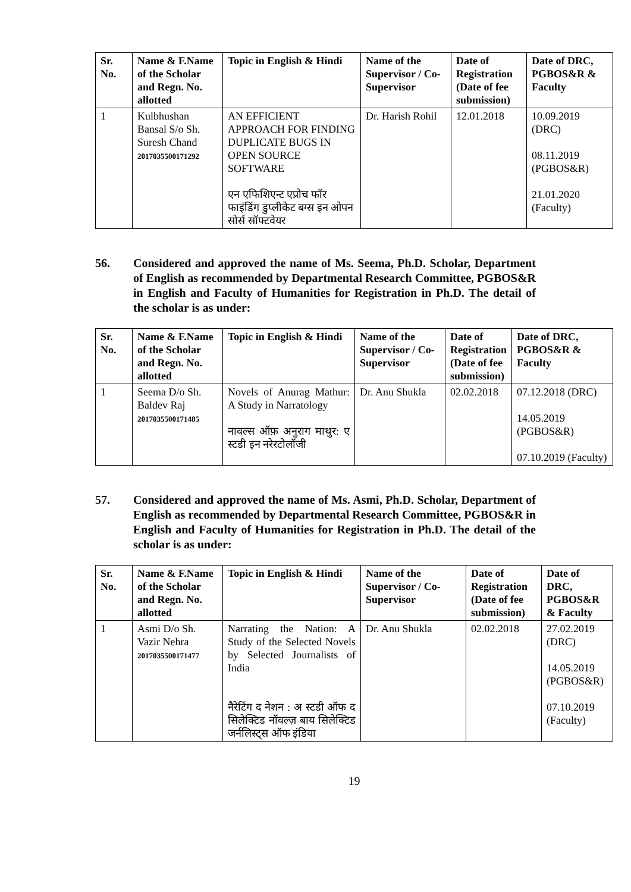| Sr. No. | Name & F.Name of the Scholar and Regn. No. allotted | Topic in English & Hindi | Name of the Supervisor / Co-Supervisor | Date of Registration (Date of fee submission) | Date of DRC, PGBOS&R & Faculty |
| --- | --- | --- | --- | --- | --- |
| 1 | Kulbhushan Bansal S/o Sh. Suresh Chand 2017035500171292 | AN EFFICIENT APPROACH FOR FINDING DUPLICATE BUGS IN OPEN SOURCE SOFTWARE एन एफिशिएन्ट एप्रोच फॉर फाइंडिंग डुप्लीकेट बग्स इन ओपन सोर्स सॉफ्टवेयर | Dr. Harish Rohil | 12.01.2018 | 10.09.2019 (DRC) 08.11.2019 (PGBOS&R) 21.01.2020 (Faculty) |
56. Considered and approved the name of Ms. Seema, Ph.D. Scholar, Department of English as recommended by Departmental Research Committee, PGBOS&R in English and Faculty of Humanities for Registration in Ph.D. The detail of the scholar is as under:
| Sr. No. | Name & F.Name of the Scholar and Regn. No. allotted | Topic in English & Hindi | Name of the Supervisor / Co-Supervisor | Date of Registration (Date of fee submission) | Date of DRC, PGBOS&R & Faculty |
| --- | --- | --- | --- | --- | --- |
| 1 | Seema D/o Sh. Baldev Raj 2017035500171485 | Novels of Anurag Mathur: A Study in Narratology नावल्स ऑफ़ अनुराग माथुर: ए स्टडी इन नरेरटोलॉजी | Dr. Anu Shukla | 02.02.2018 | 07.12.2018 (DRC) 14.05.2019 (PGBOS&R) 07.10.2019 (Faculty) |
57. Considered and approved the name of Ms. Asmi, Ph.D. Scholar, Department of English as recommended by Departmental Research Committee, PGBOS&R in English and Faculty of Humanities for Registration in Ph.D. The detail of the scholar is as under:
| Sr. No. | Name & F.Name of the Scholar and Regn. No. allotted | Topic in English & Hindi | Name of the Supervisor / Co-Supervisor | Date of Registration (Date of fee submission) | Date of DRC, PGBOS&R & Faculty |
| --- | --- | --- | --- | --- | --- |
| 1 | Asmi D/o Sh. Vazir Nehra 2017035500171477 | Narrating the Nation: A Study of the Selected Novels by Selected Journalists of India नैरेटिंग द नेशन : अ स्टडी ऑफ द सिलेक्टिड नॉवल्ज़ बाय सिलेक्टिड जर्नलिस्ट्स ऑफ इंडिया | Dr. Anu Shukla | 02.02.2018 | 27.02.2019 (DRC) 14.05.2019 (PGBOS&R) 07.10.2019 (Faculty) |
19